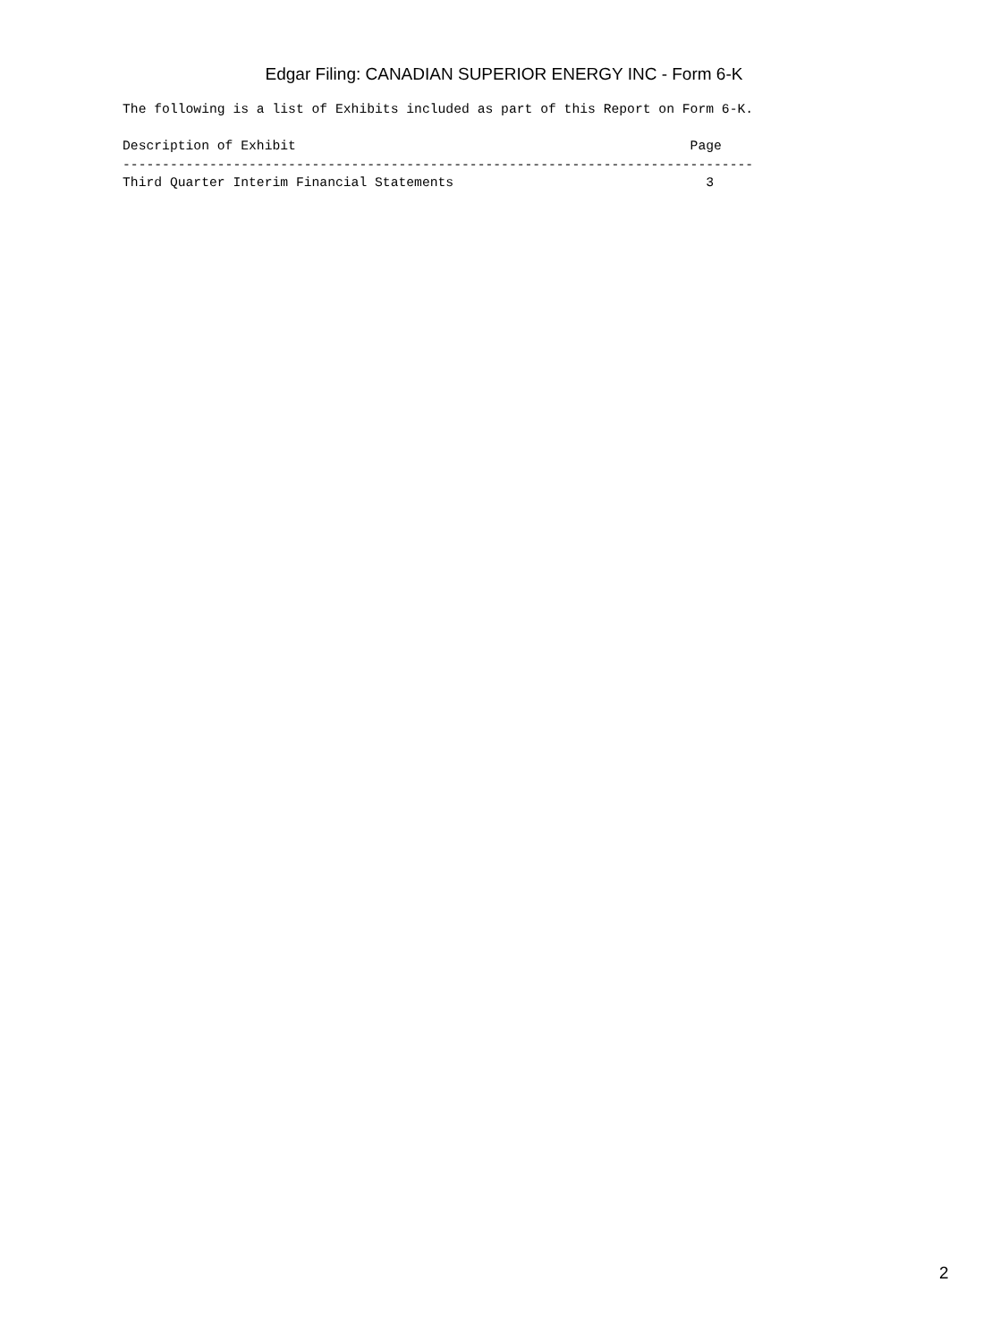Edgar Filing: CANADIAN SUPERIOR ENERGY INC - Form 6-K
The following is a list of Exhibits included as part of this Report on Form 6-K.

Description of Exhibit                                                  Page
--------------------------------------------------------------------------------
Third Quarter Interim Financial Statements                                3
2